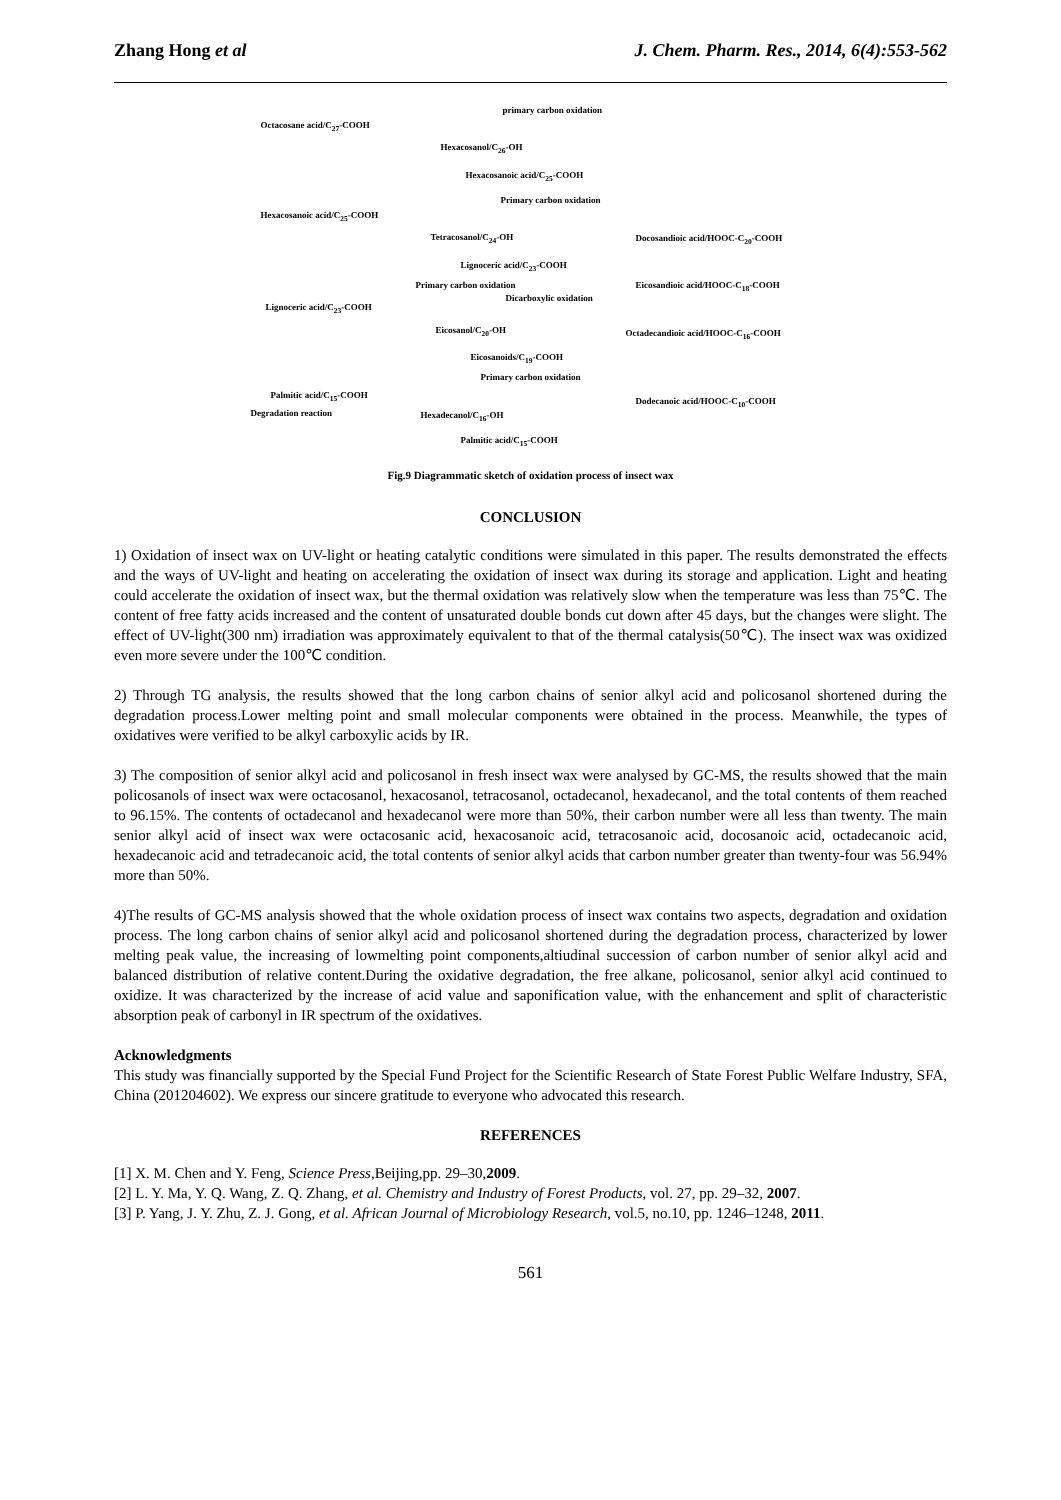Zhang Hong et al J. Chem. Pharm. Res., 2014, 6(4):553-562
primary carbon oxidation
Octacosane acid/C<sub>27</sub>-COOH
Hexacosanol/C<sub>26</sub>-OH
Hexacosanoic acid/C<sub>25</sub>-COOH
Primary carbon oxidation
Hexacosanoic acid/C<sub>25</sub>-COOH
Tetracosanol/C<sub>24</sub>-OH
Lignoceric acid/C<sub>23</sub>-COOH
Primary carbon oxidation
Dicarboxylic oxidation
Lignoceric acid/C<sub>23</sub>-COOH
Eicosanol/C<sub>20</sub>-OH
Eicosanoids/C<sub>19</sub>-COOH
Primary carbon oxidation
Palmitic acid/C<sub>15</sub>-COOH
Degradation reaction Hexadecanol/C<sub>16</sub>-OH
Palmitic acid/C<sub>15</sub>-COOH
Docosandioic acid/HOOC-C<sub>20</sub>-COOH
Eicosandioic acid/HOOC-C<sub>18</sub>-COOH
Octadecandioic acid/HOOC-C<sub>16</sub>-COOH
Dodecanoic acid/HOOC-C<sub>10</sub>-COOH
Fig.9 Diagrammatic sketch of oxidation process of insect wax
CONCLUSION
1) Oxidation of insect wax on UV-light or heating catalytic conditions were simulated in this paper. The results demonstrated the effects and the ways of UV-light and heating on accelerating the oxidation of insect wax during its storage and application. Light and heating could accelerate the oxidation of insect wax, but the thermal oxidation was relatively slow when the temperature was less than 75℃. The content of free fatty acids increased and the content of unsaturated double bonds cut down after 45 days, but the changes were slight. The effect of UV-light(300 nm) irradiation was approximately equivalent to that of the thermal catalysis(50℃). The insect wax was oxidized even more severe under the 100℃ condition.
2) Through TG analysis, the results showed that the long carbon chains of senior alkyl acid and policosanol shortened during the degradation process.Lower melting point and small molecular components were obtained in the process. Meanwhile, the types of oxidatives were verified to be alkyl carboxylic acids by IR.
3) The composition of senior alkyl acid and policosanol in fresh insect wax were analysed by GC-MS, the results showed that the main policosanols of insect wax were octacosanol, hexacosanol, tetracosanol, octadecanol, hexadecanol, and the total contents of them reached to 96.15%. The contents of octadecanol and hexadecanol were more than 50%, their carbon number were all less than twenty. The main senior alkyl acid of insect wax were octacosanic acid, hexacosanoic acid, tetracosanoic acid, docosanoic acid, octadecanoic acid, hexadecanoic acid and tetradecanoic acid, the total contents of senior alkyl acids that carbon number greater than twenty-four was 56.94% more than 50%.
4)The results of GC-MS analysis showed that the whole oxidation process of insect wax contains two aspects, degradation and oxidation process. The long carbon chains of senior alkyl acid and policosanol shortened during the degradation process, characterized by lower melting peak value, the increasing of lowmelting point components,altiudinal succession of carbon number of senior alkyl acid and balanced distribution of relative content.During the oxidative degradation, the free alkane, policosanol, senior alkyl acid continued to oxidize. It was characterized by the increase of acid value and saponification value, with the enhancement and split of characteristic absorption peak of carbonyl in IR spectrum of the oxidatives.
Acknowledgments
This study was financially supported by the Special Fund Project for the Scientific Research of State Forest Public Welfare Industry, SFA, China (201204602). We express our sincere gratitude to everyone who advocated this research.
REFERENCES
[1] X. M. Chen and Y. Feng, Science Press,Beijing,pp. 29–30,2009.
[2] L. Y. Ma, Y. Q. Wang, Z. Q. Zhang, et al. Chemistry and Industry of Forest Products, vol. 27, pp. 29–32, 2007.
[3] P. Yang, J. Y. Zhu, Z. J. Gong, et al. African Journal of Microbiology Research, vol.5, no.10, pp. 1246–1248, 2011.
561